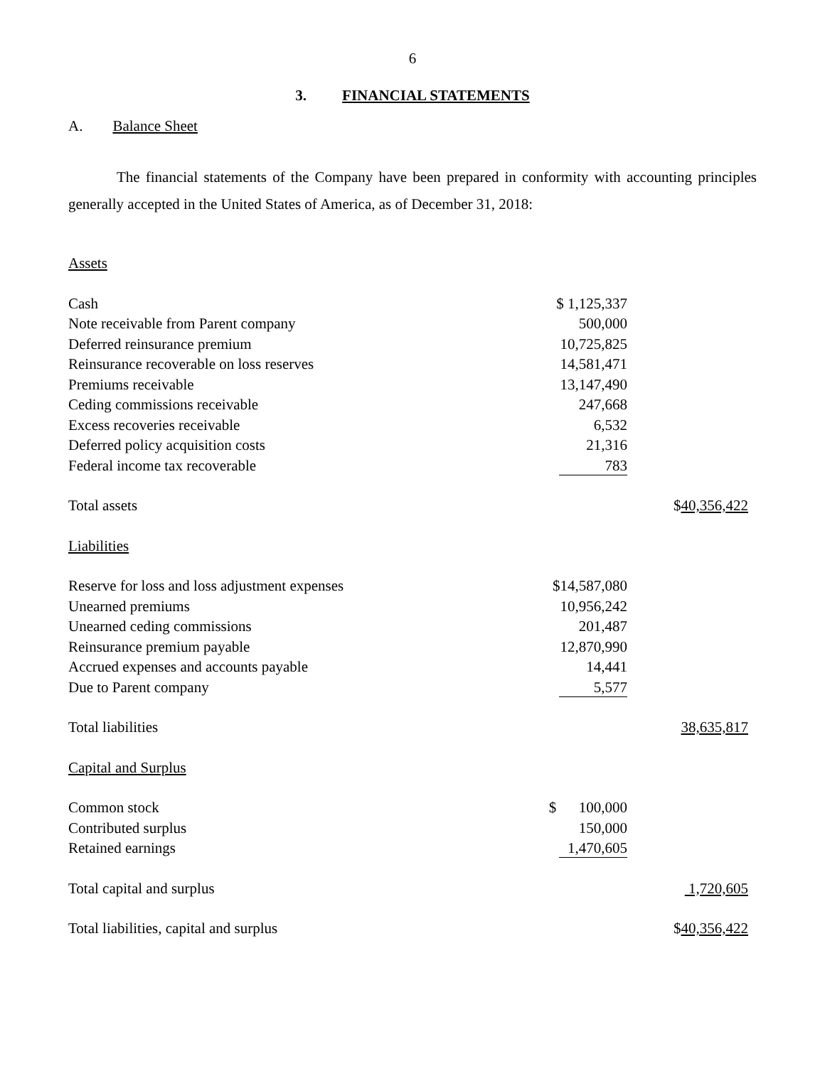6
3. FINANCIAL STATEMENTS
A. Balance Sheet
The financial statements of the Company have been prepared in conformity with accounting principles generally accepted in the United States of America, as of December 31, 2018:
| Assets | | |
| Cash | $ 1,125,337 | |
| Note receivable from Parent company | 500,000 | |
| Deferred reinsurance premium | 10,725,825 | |
| Reinsurance recoverable on loss reserves | 14,581,471 | |
| Premiums receivable | 13,147,490 | |
| Ceding commissions receivable | 247,668 | |
| Excess recoveries receivable | 6,532 | |
| Deferred policy acquisition costs | 21,316 | |
| Federal income tax recoverable | 783 | |
| Total assets | | $ 40,356,422 |
| Liabilities | | |
| Reserve for loss and loss adjustment expenses | $14,587,080 | |
| Unearned premiums | 10,956,242 | |
| Unearned ceding commissions | 201,487 | |
| Reinsurance premium payable | 12,870,990 | |
| Accrued expenses and accounts payable | 14,441 | |
| Due to Parent company | 5,577 | |
| Total liabilities | | 38,635,817 |
| Capital and Surplus | | |
| Common stock | $ 100,000 | |
| Contributed surplus | 150,000 | |
| Retained earnings | 1,470,605 | |
| Total capital and surplus | | 1,720,605 |
| Total liabilities, capital and surplus | | $ 40,356,422 |